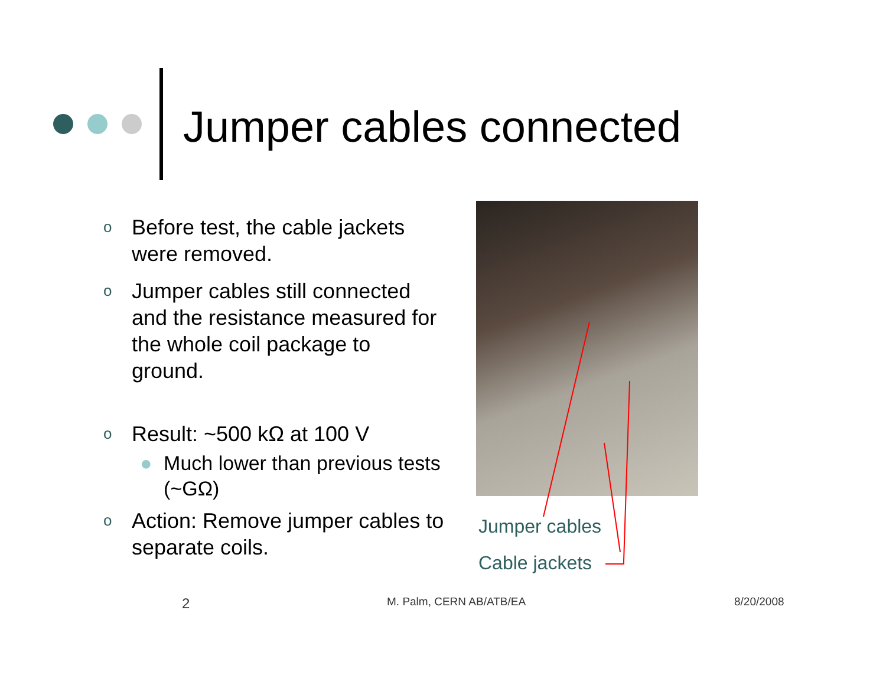Jumper cables connected
o Before test, the cable jackets were removed.
o Jumper cables still connected and the resistance measured for the whole coil package to ground.
o Result: ~500 kΩ at 100 V
● Much lower than previous tests (~GΩ)
o Action: Remove jumper cables to separate coils.
Jumper cables
Cable jackets
2 M. Palm, CERN AB/ATB/EA 8/20/2008